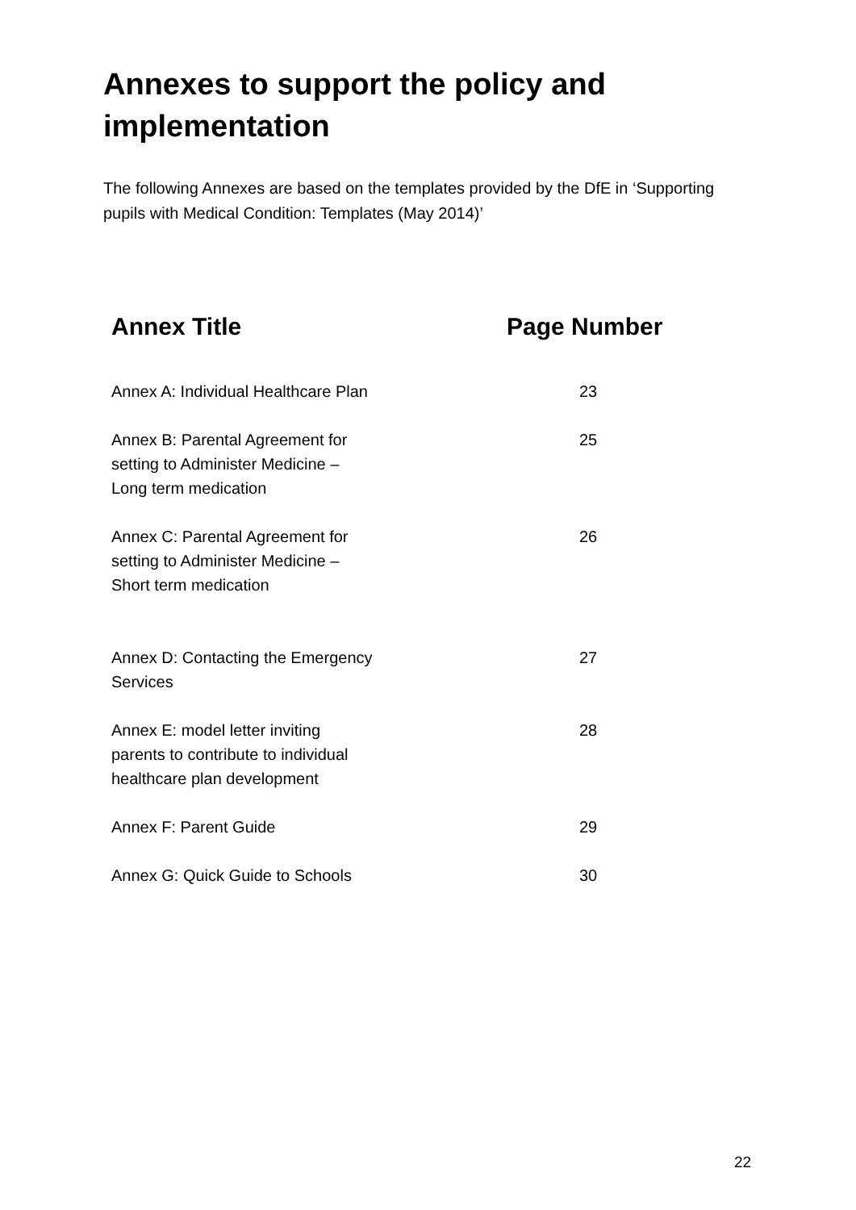Annexes to support the policy and implementation
The following Annexes are based on the templates provided by the DfE in ‘Supporting pupils with Medical Condition: Templates (May 2014)’
| Annex Title | Page Number |
| --- | --- |
| Annex A: Individual Healthcare Plan | 23 |
| Annex B: Parental Agreement for setting to Administer Medicine – Long term medication | 25 |
| Annex C: Parental Agreement for setting to Administer Medicine – Short term medication | 26 |
| Annex D: Contacting the Emergency Services | 27 |
| Annex E: model letter inviting parents to contribute to individual healthcare plan development | 28 |
| Annex F: Parent Guide | 29 |
| Annex G: Quick Guide to Schools | 30 |
22